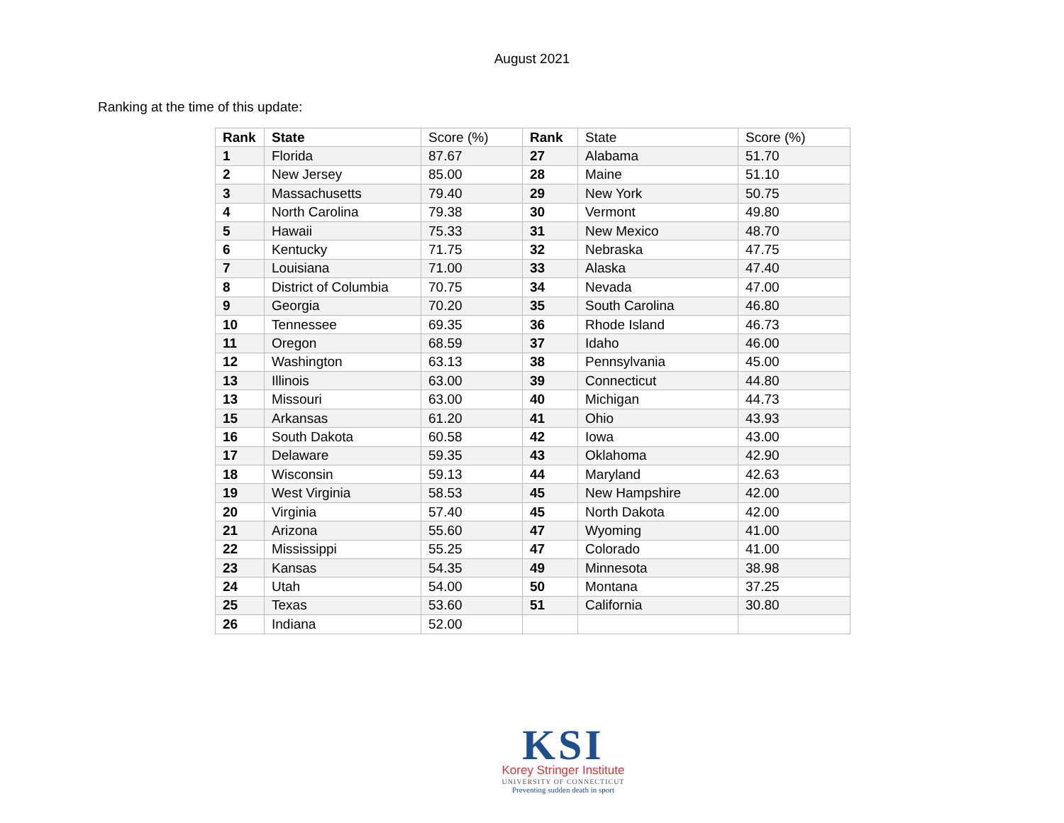August 2021
Ranking at the time of this update:
| Rank | State | Score (%) | Rank | State | Score (%) |
| --- | --- | --- | --- | --- | --- |
| 1 | Florida | 87.67 | 27 | Alabama | 51.70 |
| 2 | New Jersey | 85.00 | 28 | Maine | 51.10 |
| 3 | Massachusetts | 79.40 | 29 | New York | 50.75 |
| 4 | North Carolina | 79.38 | 30 | Vermont | 49.80 |
| 5 | Hawaii | 75.33 | 31 | New Mexico | 48.70 |
| 6 | Kentucky | 71.75 | 32 | Nebraska | 47.75 |
| 7 | Louisiana | 71.00 | 33 | Alaska | 47.40 |
| 8 | District of Columbia | 70.75 | 34 | Nevada | 47.00 |
| 9 | Georgia | 70.20 | 35 | South Carolina | 46.80 |
| 10 | Tennessee | 69.35 | 36 | Rhode Island | 46.73 |
| 11 | Oregon | 68.59 | 37 | Idaho | 46.00 |
| 12 | Washington | 63.13 | 38 | Pennsylvania | 45.00 |
| 13 | Illinois | 63.00 | 39 | Connecticut | 44.80 |
| 13 | Missouri | 63.00 | 40 | Michigan | 44.73 |
| 15 | Arkansas | 61.20 | 41 | Ohio | 43.93 |
| 16 | South Dakota | 60.58 | 42 | Iowa | 43.00 |
| 17 | Delaware | 59.35 | 43 | Oklahoma | 42.90 |
| 18 | Wisconsin | 59.13 | 44 | Maryland | 42.63 |
| 19 | West Virginia | 58.53 | 45 | New Hampshire | 42.00 |
| 20 | Virginia | 57.40 | 45 | North Dakota | 42.00 |
| 21 | Arizona | 55.60 | 47 | Wyoming | 41.00 |
| 22 | Mississippi | 55.25 | 47 | Colorado | 41.00 |
| 23 | Kansas | 54.35 | 49 | Minnesota | 38.98 |
| 24 | Utah | 54.00 | 50 | Montana | 37.25 |
| 25 | Texas | 53.60 | 51 | California | 30.80 |
| 26 | Indiana | 52.00 | | | |
KSI
Korey Stringer Institute
UNIVERSITY OF CONNECTICUT
Preventing sudden death in sport